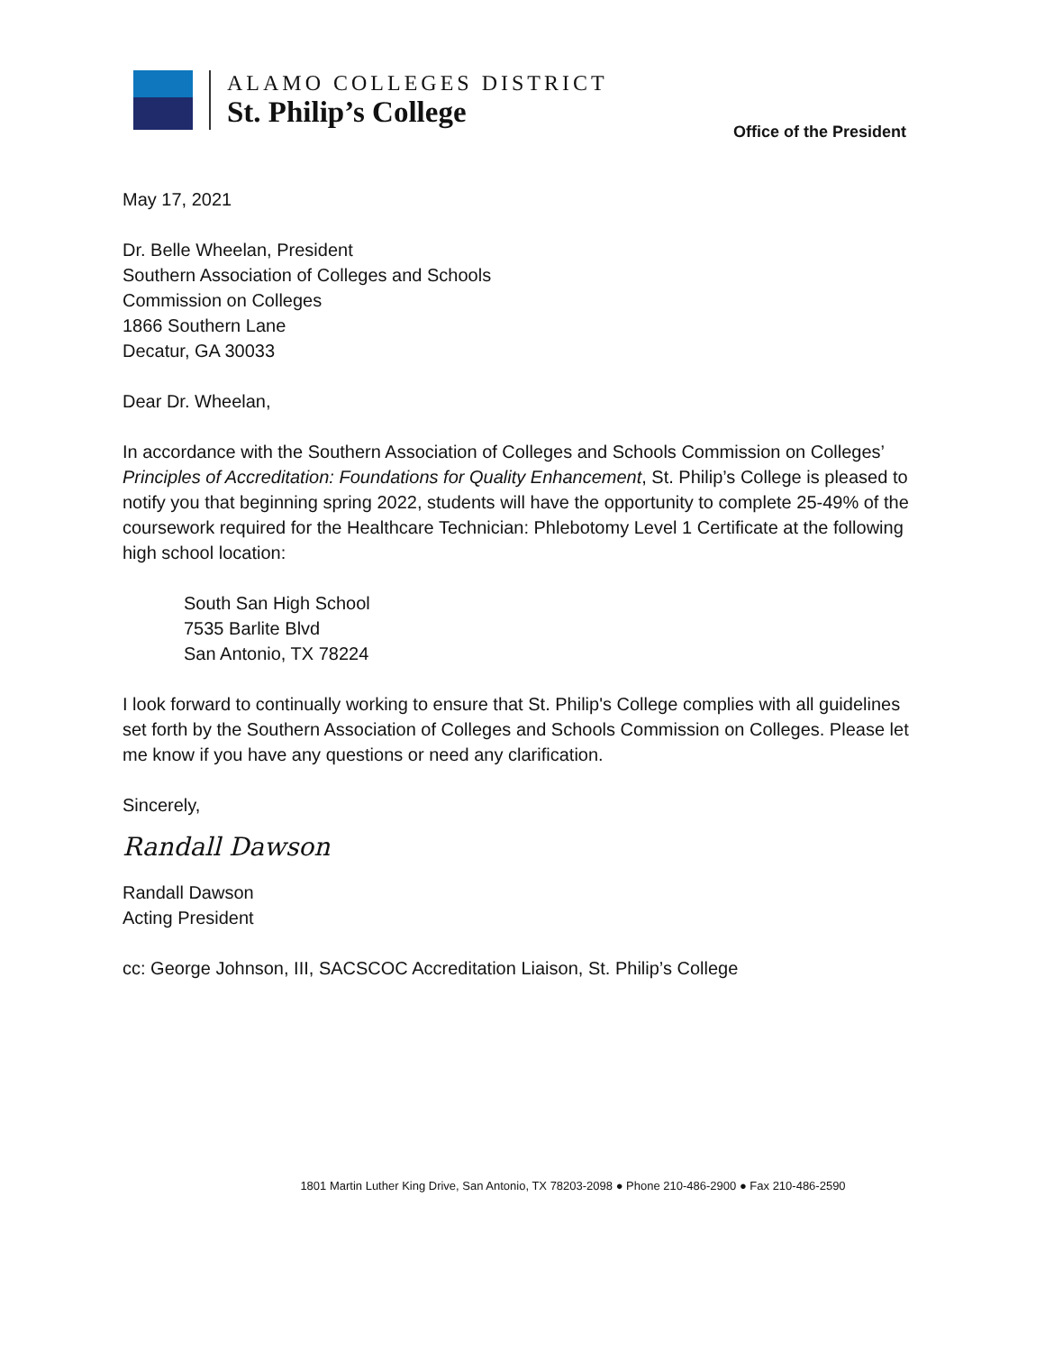ALAMO COLLEGES DISTRICT
St. Philip’s College
Office of the President
May 17, 2021
Dr. Belle Wheelan, President
Southern Association of Colleges and Schools
Commission on Colleges
1866 Southern Lane
Decatur, GA 30033
Dear Dr. Wheelan,
In accordance with the Southern Association of Colleges and Schools Commission on Colleges’ Principles of Accreditation: Foundations for Quality Enhancement, St. Philip’s College is pleased to notify you that beginning spring 2022, students will have the opportunity to complete 25-49% of the coursework required for the Healthcare Technician: Phlebotomy Level 1 Certificate at the following high school location:
South San High School
7535 Barlite Blvd
San Antonio, TX 78224
I look forward to continually working to ensure that St. Philip's College complies with all guidelines set forth by the Southern Association of Colleges and Schools Commission on Colleges. Please let me know if you have any questions or need any clarification.
Sincerely,
Randall Dawson
Randall Dawson
Acting President
cc: George Johnson, III, SACSCOC Accreditation Liaison, St. Philip’s College
1801 Martin Luther King Drive, San Antonio, TX 78203-2098 ● Phone 210-486-2900 ● Fax 210-486-2590